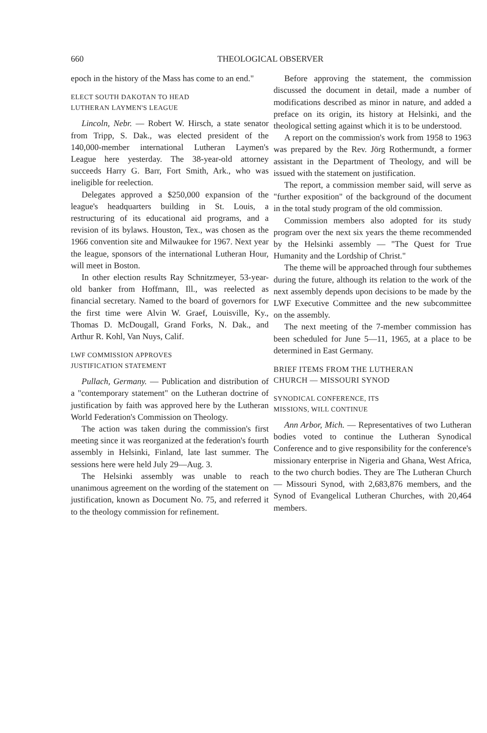660 THEOLOGICAL OBSERVER
epoch in the history of the Mass has come to an end."
ELECT SOUTH DAKOTAN TO HEAD
LUTHERAN LAYMEN'S LEAGUE
Lincoln, Nebr. — Robert W. Hirsch, a state senator from Tripp, S. Dak., was elected president of the 140,000-member international Lutheran Laymen's League here yesterday. The 38-year-old attorney succeeds Harry G. Barr, Fort Smith, Ark., who was ineligible for reelection.
Delegates approved a $250,000 expansion of the league's headquarters building in St. Louis, a restructuring of its educational aid programs, and a revision of its bylaws. Houston, Tex., was chosen as the 1966 convention site and Milwaukee for 1967. Next year the league, sponsors of the international Lutheran Hour, will meet in Boston.
In other election results Ray Schnitzmeyer, 53-year-old banker from Hoffmann, Ill., was reelected as financial secretary. Named to the board of governors for the first time were Alvin W. Graef, Louisville, Ky., Thomas D. McDougall, Grand Forks, N. Dak., and Arthur R. Kohl, Van Nuys, Calif.
LWF COMMISSION APPROVES
JUSTIFICATION STATEMENT
Pullach, Germany. — Publication and distribution of a "contemporary statement" on the Lutheran doctrine of justification by faith was approved here by the Lutheran World Federation's Commission on Theology.
The action was taken during the commission's first meeting since it was reorganized at the federation's fourth assembly in Helsinki, Finland, late last summer. The sessions here were held July 29—Aug. 3.
The Helsinki assembly was unable to reach unanimous agreement on the wording of the statement on justification, known as Document No. 75, and referred it to the theology commission for refinement.
Before approving the statement, the commission discussed the document in detail, made a number of modifications described as minor in nature, and added a preface on its origin, its history at Helsinki, and the theological setting against which it is to be understood.
A report on the commission's work from 1958 to 1963 was prepared by the Rev. Jörg Rothermundt, a former assistant in the Department of Theology, and will be issued with the statement on justification.
The report, a commission member said, will serve as "further exposition" of the background of the document in the total study program of the old commission.
Commission members also adopted for its study program over the next six years the theme recommended by the Helsinki assembly — "The Quest for True Humanity and the Lordship of Christ."
The theme will be approached through four subthemes during the future, although its relation to the work of the next assembly depends upon decisions to be made by the LWF Executive Committee and the new subcommittee on the assembly.
The next meeting of the 7-member commission has been scheduled for June 5—11, 1965, at a place to be determined in East Germany.
BRIEF ITEMS FROM THE LUTHERAN
CHURCH — MISSOURI SYNOD
SYNODICAL CONFERENCE, ITS
MISSIONS, WILL CONTINUE
Ann Arbor, Mich. — Representatives of two Lutheran bodies voted to continue the Lutheran Synodical Conference and to give responsibility for the conference's missionary enterprise in Nigeria and Ghana, West Africa, to the two church bodies. They are The Lutheran Church — Missouri Synod, with 2,683,876 members, and the Synod of Evangelical Lutheran Churches, with 20,464 members.